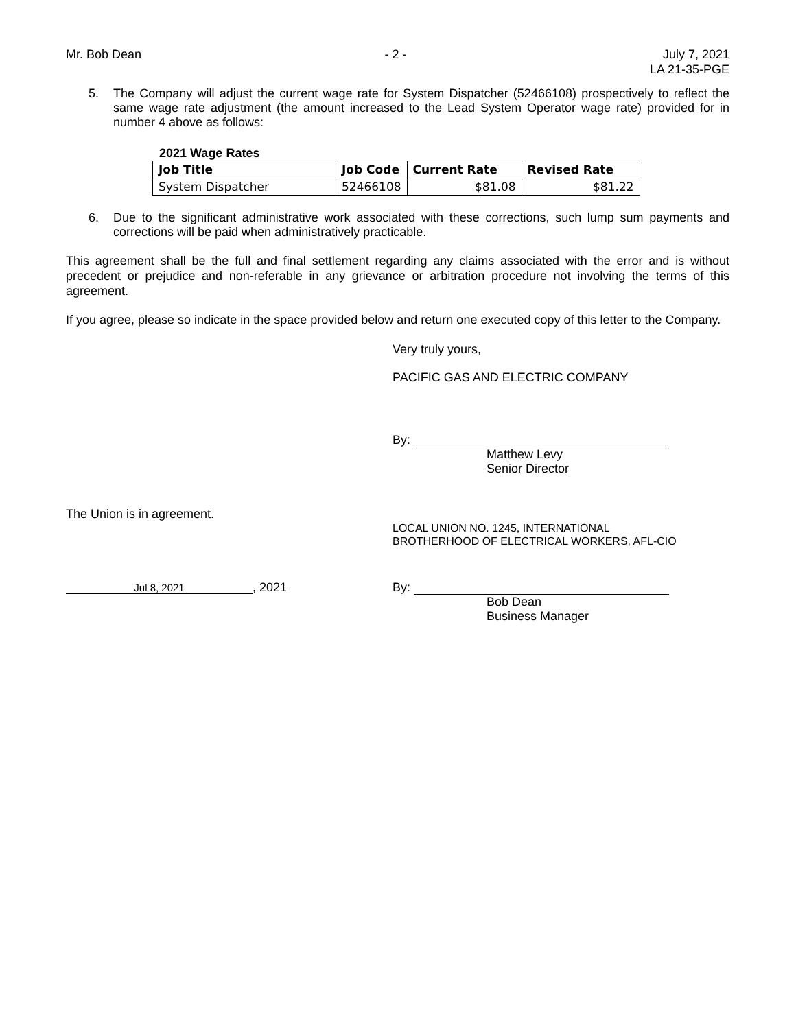Mr. Bob Dean - 2 - July 7, 2021
LA 21-35-PGE
5. The Company will adjust the current wage rate for System Dispatcher (52466108) prospectively to reflect the same wage rate adjustment (the amount increased to the Lead System Operator wage rate) provided for in number 4 above as follows:
2021 Wage Rates
| Job Title | Job Code | Current Rate | Revised Rate |
| --- | --- | --- | --- |
| System Dispatcher | 52466108 | $81.08 | $81.22 |
6. Due to the significant administrative work associated with these corrections, such lump sum payments and corrections will be paid when administratively practicable.
This agreement shall be the full and final settlement regarding any claims associated with the error and is without precedent or prejudice and non-referable in any grievance or arbitration procedure not involving the terms of this agreement.
If you agree, please so indicate in the space provided below and return one executed copy of this letter to the Company.
Very truly yours,
PACIFIC GAS AND ELECTRIC COMPANY
By:
Matthew Levy
Senior Director
The Union is in agreement.
LOCAL UNION NO. 1245, INTERNATIONAL
BROTHERHOOD OF ELECTRICAL WORKERS, AFL-CIO
Jul 8, 2021, 2021 By:
Bob Dean
Business Manager